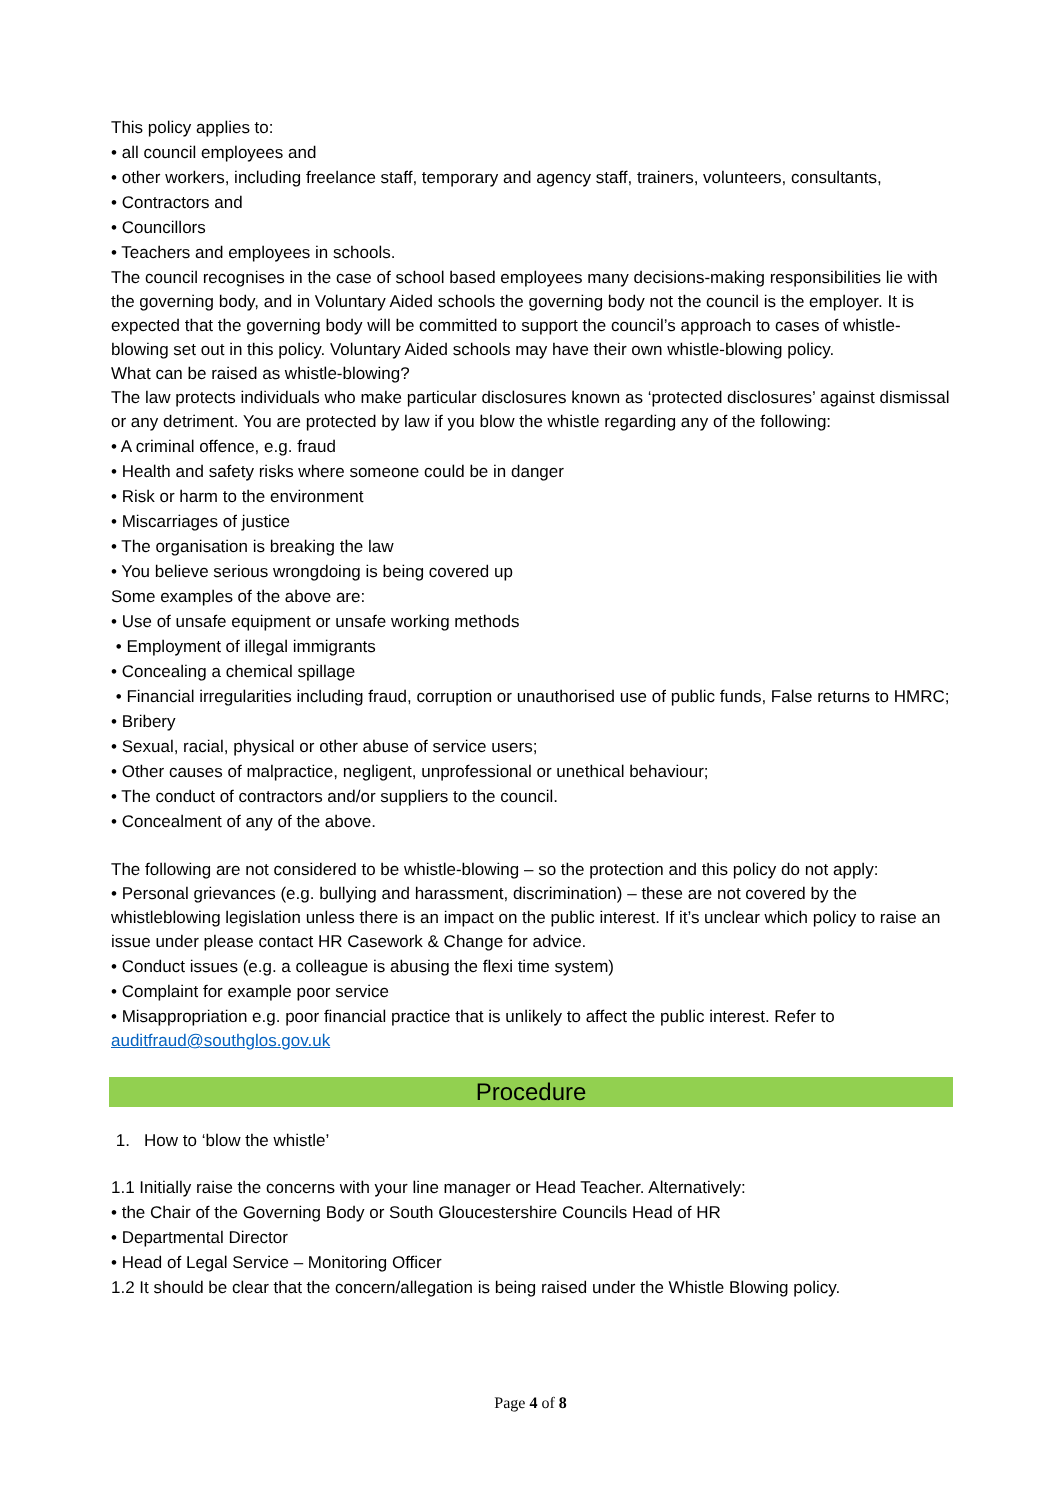This policy applies to:
• all council employees and
• other workers, including freelance staff, temporary and agency staff, trainers, volunteers, consultants,
• Contractors and
• Councillors
• Teachers and employees in schools.
The council recognises in the case of school based employees many decisions-making responsibilities lie with the governing body, and in Voluntary Aided schools the governing body not the council is the employer. It is expected that the governing body will be committed to support the council’s approach to cases of whistle-blowing set out in this policy. Voluntary Aided schools may have their own whistle-blowing policy.
What can be raised as whistle-blowing?
The law protects individuals who make particular disclosures known as ‘protected disclosures’ against dismissal or any detriment. You are protected by law if you blow the whistle regarding any of the following:
• A criminal offence, e.g. fraud
• Health and safety risks where someone could be in danger
• Risk or harm to the environment
• Miscarriages of justice
• The organisation is breaking the law
• You believe serious wrongdoing is being covered up
Some examples of the above are:
• Use of unsafe equipment or unsafe working methods
• Employment of illegal immigrants
• Concealing a chemical spillage
• Financial irregularities including fraud, corruption or unauthorised use of public funds, False returns to HMRC;
• Bribery
• Sexual, racial, physical or other abuse of service users;
• Other causes of malpractice, negligent, unprofessional or unethical behaviour;
• The conduct of contractors and/or suppliers to the council.
• Concealment of any of the above.
The following are not considered to be whistle-blowing – so the protection and this policy do not apply:
• Personal grievances (e.g. bullying and harassment, discrimination) – these are not covered by the whistleblowing legislation unless there is an impact on the public interest. If it’s unclear which policy to raise an issue under please contact HR Casework & Change for advice.
• Conduct issues (e.g. a colleague is abusing the flexi time system)
• Complaint for example poor service
• Misappropriation e.g. poor financial practice that is unlikely to affect the public interest. Refer to auditfraud@southglos.gov.uk
Procedure
1. How to ‘blow the whistle’
1.1 Initially raise the concerns with your line manager or Head Teacher. Alternatively:
• the Chair of the Governing Body or South Gloucestershire Councils Head of HR
• Departmental Director
• Head of Legal Service – Monitoring Officer
1.2 It should be clear that the concern/allegation is being raised under the Whistle Blowing policy.
Page 4 of 8